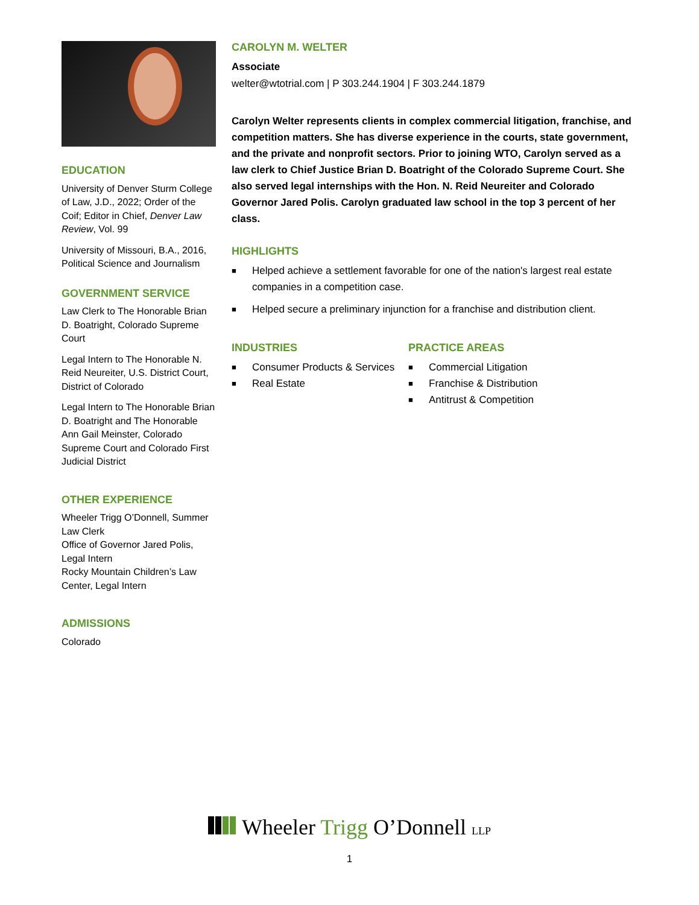EDUCATION
University of Denver Sturm College of Law, J.D., 2022; Order of the Coif; Editor in Chief, Denver Law Review, Vol. 99
University of Missouri, B.A., 2016, Political Science and Journalism
GOVERNMENT SERVICE
Law Clerk to The Honorable Brian D. Boatright, Colorado Supreme Court
Legal Intern to The Honorable N. Reid Neureiter, U.S. District Court, District of Colorado
Legal Intern to The Honorable Brian D. Boatright and The Honorable Ann Gail Meinster, Colorado Supreme Court and Colorado First Judicial District
OTHER EXPERIENCE
Wheeler Trigg O’Donnell, Summer Law Clerk
Office of Governor Jared Polis, Legal Intern
Rocky Mountain Children’s Law Center, Legal Intern
ADMISSIONS
Colorado
CAROLYN M. WELTER
Associate
welter@wtotrial.com | P 303.244.1904 | F 303.244.1879
Carolyn Welter represents clients in complex commercial litigation, franchise, and competition matters. She has diverse experience in the courts, state government, and the private and nonprofit sectors. Prior to joining WTO, Carolyn served as a law clerk to Chief Justice Brian D. Boatright of the Colorado Supreme Court. She also served legal internships with the Hon. N. Reid Neureiter and Colorado Governor Jared Polis. Carolyn graduated law school in the top 3 percent of her class.
HIGHLIGHTS
■ Helped achieve a settlement favorable for one of the nation's largest real estate companies in a competition case.
■ Helped secure a preliminary injunction for a franchise and distribution client.
INDUSTRIES
■ Consumer Products & Services
■ Real Estate
PRACTICE AREAS
■ Commercial Litigation
■ Franchise & Distribution
■ Antitrust & Competition
Wheeler Trigg O’Donnell LLP
1